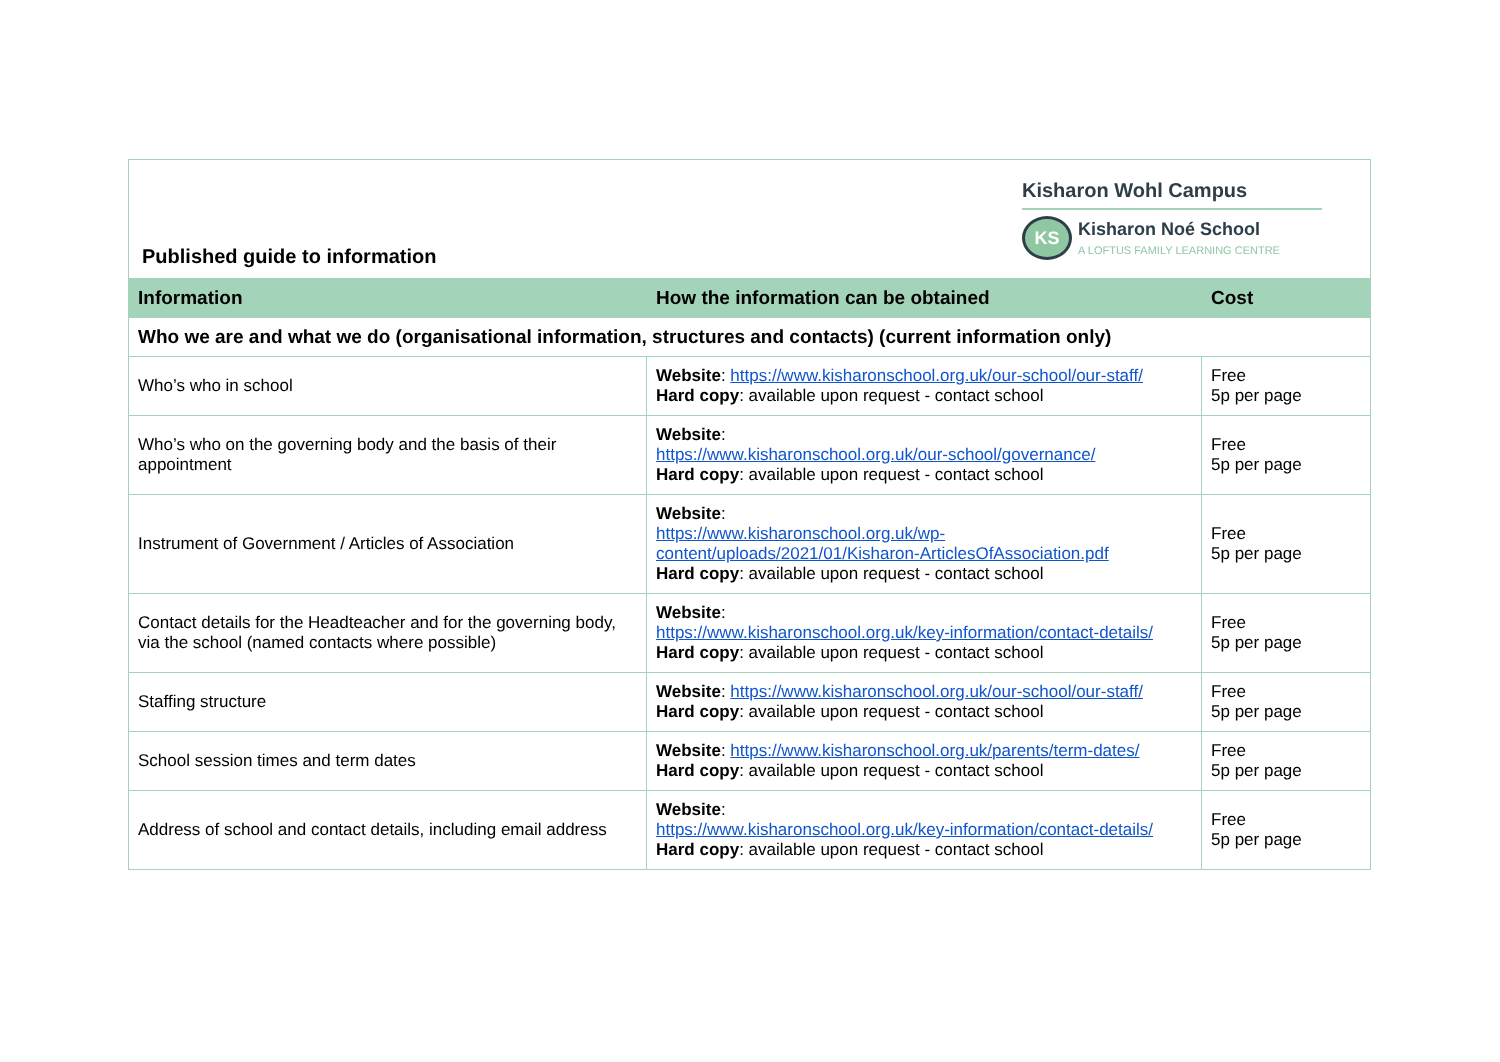Published guide to information
Kisharon Wohl Campus
KS
Kisharon Noé School
A LOFTUS FAMILY LEARNING CENTRE
| Information | How the information can be obtained | Cost |
| --- | --- | --- |
| Who we are and what we do (organisational information, structures and contacts) (current information only) | | |
| Who’s who in school | Website : https://www.kisharonschool.org.uk/our-school/our-staff/ Hard copy : available upon request - contact school | Free 5p per page |
| Who’s who on the governing body and the basis of their appointment | Website : https://www.kisharonschool.org.uk/our-school/governance/ Hard copy : available upon request - contact school | Free 5p per page |
| Instrument of Government / Articles of Association | Website : https://www.kisharonschool.org.uk/wp-content/uploads/2021/01/Kisharon-ArticlesOfAssociation.pdf Hard copy : available upon request - contact school | Free 5p per page |
| Contact details for the Headteacher and for the governing body, via the school (named contacts where possible) | Website : https://www.kisharonschool.org.uk/key-information/contact-details/ Hard copy : available upon request - contact school | Free 5p per page |
| Staffing structure | Website : https://www.kisharonschool.org.uk/our-school/our-staff/ Hard copy : available upon request - contact school | Free 5p per page |
| School session times and term dates | Website : https://www.kisharonschool.org.uk/parents/term-dates/ Hard copy : available upon request - contact school | Free 5p per page |
| Address of school and contact details, including email address | Website : https://www.kisharonschool.org.uk/key-information/contact-details/ Hard copy : available upon request - contact school | Free 5p per page |